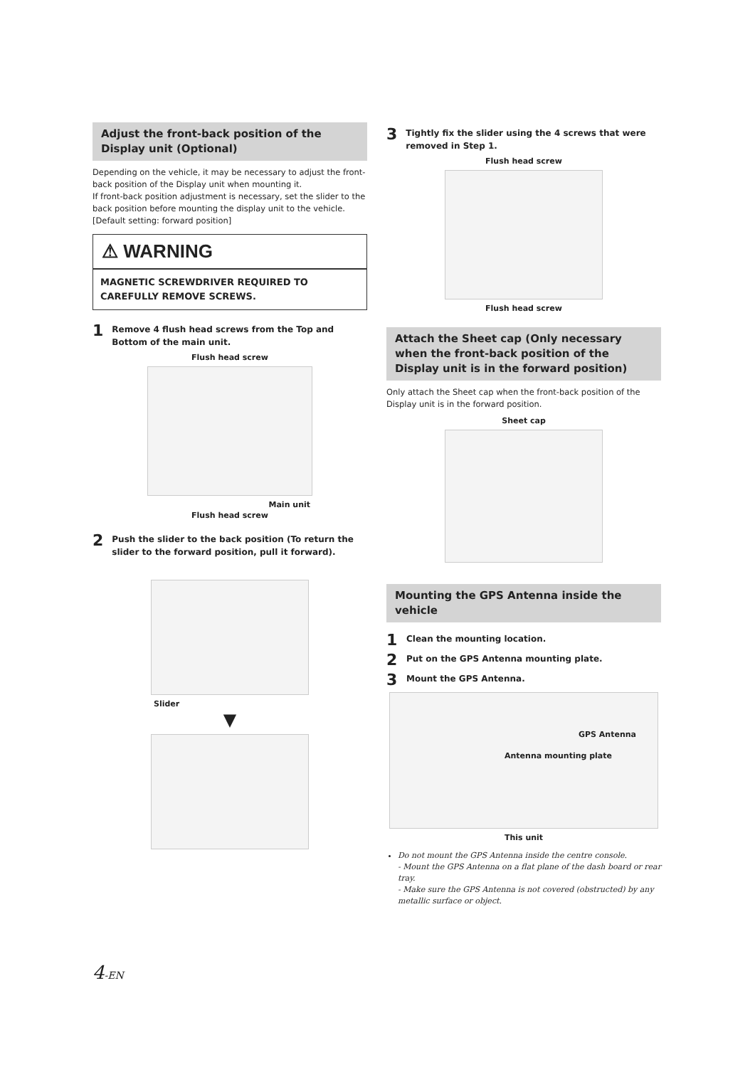Adjust the front-back position of the Display unit (Optional)
Depending on the vehicle, it may be necessary to adjust the front-back position of the Display unit when mounting it.
If front-back position adjustment is necessary, set the slider to the back position before mounting the display unit to the vehicle.
[Default setting: forward position]
⚠ WARNING
MAGNETIC SCREWDRIVER REQUIRED TO CAREFULLY REMOVE SCREWS.
1 Remove 4 flush head screws from the Top and Bottom of the main unit.
Flush head screw
Main unit
Flush head screw
2 Push the slider to the back position (To return the slider to the forward position, pull it forward).
Slider
▼
3 Tightly fix the slider using the 4 screws that were removed in Step 1.
Flush head screw
Flush head screw
Attach the Sheet cap (Only necessary when the front-back position of the Display unit is in the forward position)
Only attach the Sheet cap when the front-back position of the Display unit is in the forward position.
Sheet cap
Mounting the GPS Antenna inside the vehicle
1 Clean the mounting location.
2 Put on the GPS Antenna mounting plate.
3 Mount the GPS Antenna.
GPS Antenna
Antenna mounting plate
This unit
Do not mount the GPS Antenna inside the centre console.
- Mount the GPS Antenna on a flat plane of the dash board or rear tray.
- Make sure the GPS Antenna is not covered (obstructed) by any metallic surface or object.
4-EN